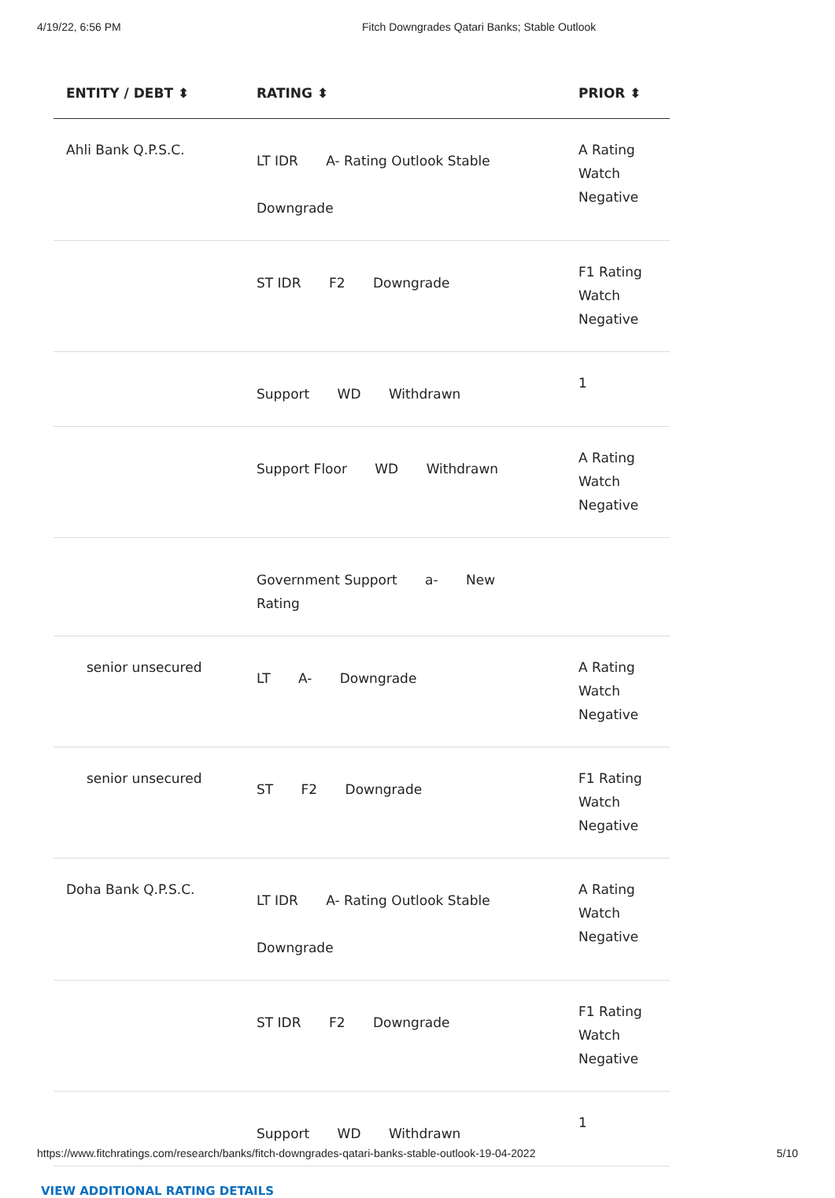4/19/22, 6:56 PM Fitch Downgrades Qatari Banks; Stable Outlook
| ENTITY / DEBT ⬍ | RATING ⬍ | PRIOR ⬍ |
| --- | --- | --- |
| Ahli Bank Q.P.S.C. | LT IDR A- Rating Outlook Stable Downgrade | A Rating Watch Negative |
| | ST IDR F2 Downgrade | F1 Rating Watch Negative |
| | Support WD Withdrawn | 1 |
| | Support Floor WD Withdrawn | A Rating Watch Negative |
| | Government Support a- New Rating | |
| senior unsecured | LT A- Downgrade | A Rating Watch Negative |
| senior unsecured | ST F2 Downgrade | F1 Rating Watch Negative |
| Doha Bank Q.P.S.C. | LT IDR A- Rating Outlook Stable Downgrade | A Rating Watch Negative |
| | ST IDR F2 Downgrade | F1 Rating Watch Negative |
| | Support WD Withdrawn | 1 |
VIEW ADDITIONAL RATING DETAILS
https://www.fitchratings.com/research/banks/fitch-downgrades-qatari-banks-stable-outlook-19-04-2022 5/10